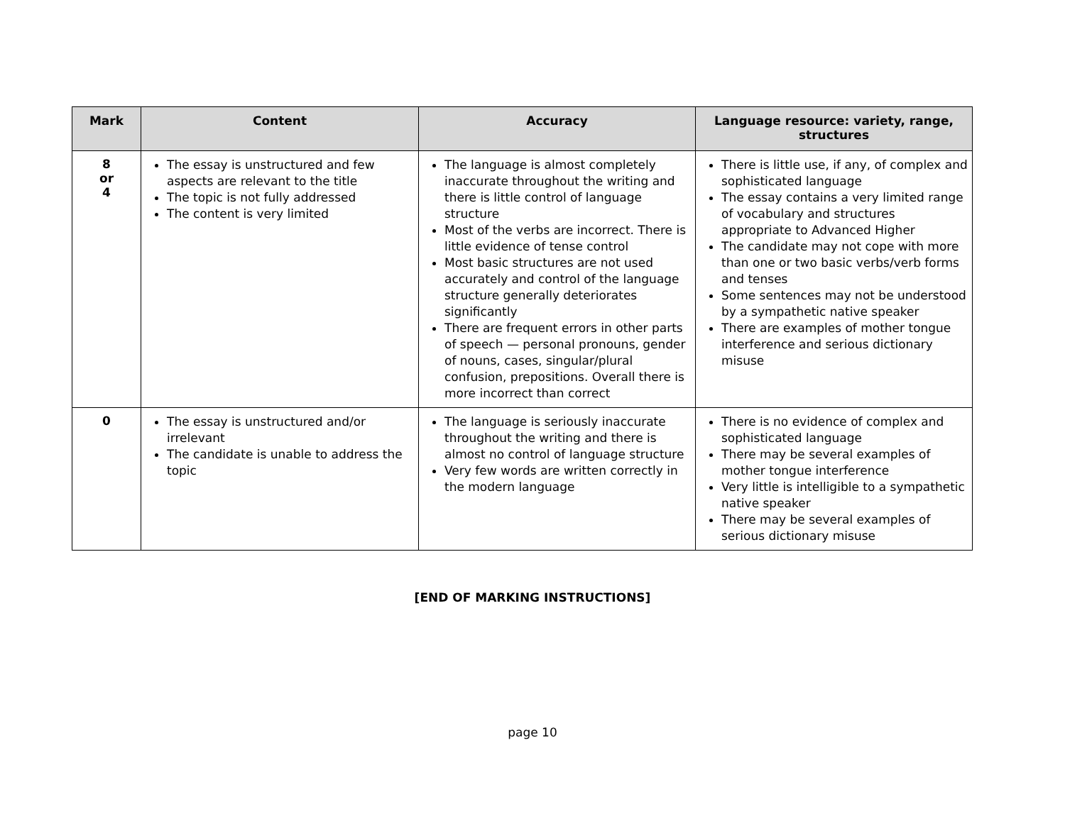| Mark | Content | Accuracy | Language resource: variety, range, structures |
| --- | --- | --- | --- |
| 8 or 4 | The essay is unstructured and few aspects are relevant to the title The topic is not fully addressed The content is very limited | The language is almost completely inaccurate throughout the writing and there is little control of language structure Most of the verbs are incorrect. There is little evidence of tense control Most basic structures are not used accurately and control of the language structure generally deteriorates significantly There are frequent errors in other parts of speech — personal pronouns, gender of nouns, cases, singular/plural confusion, prepositions. Overall there is more incorrect than correct | There is little use, if any, of complex and sophisticated language The essay contains a very limited range of vocabulary and structures appropriate to Advanced Higher The candidate may not cope with more than one or two basic verbs/verb forms and tenses Some sentences may not be understood by a sympathetic native speaker There are examples of mother tongue interference and serious dictionary misuse |
| 0 | The essay is unstructured and/or irrelevant The candidate is unable to address the topic | The language is seriously inaccurate throughout the writing and there is almost no control of language structure Very few words are written correctly in the modern language | There is no evidence of complex and sophisticated language There may be several examples of mother tongue interference Very little is intelligible to a sympathetic native speaker There may be several examples of serious dictionary misuse |
[END OF MARKING INSTRUCTIONS]
page 10